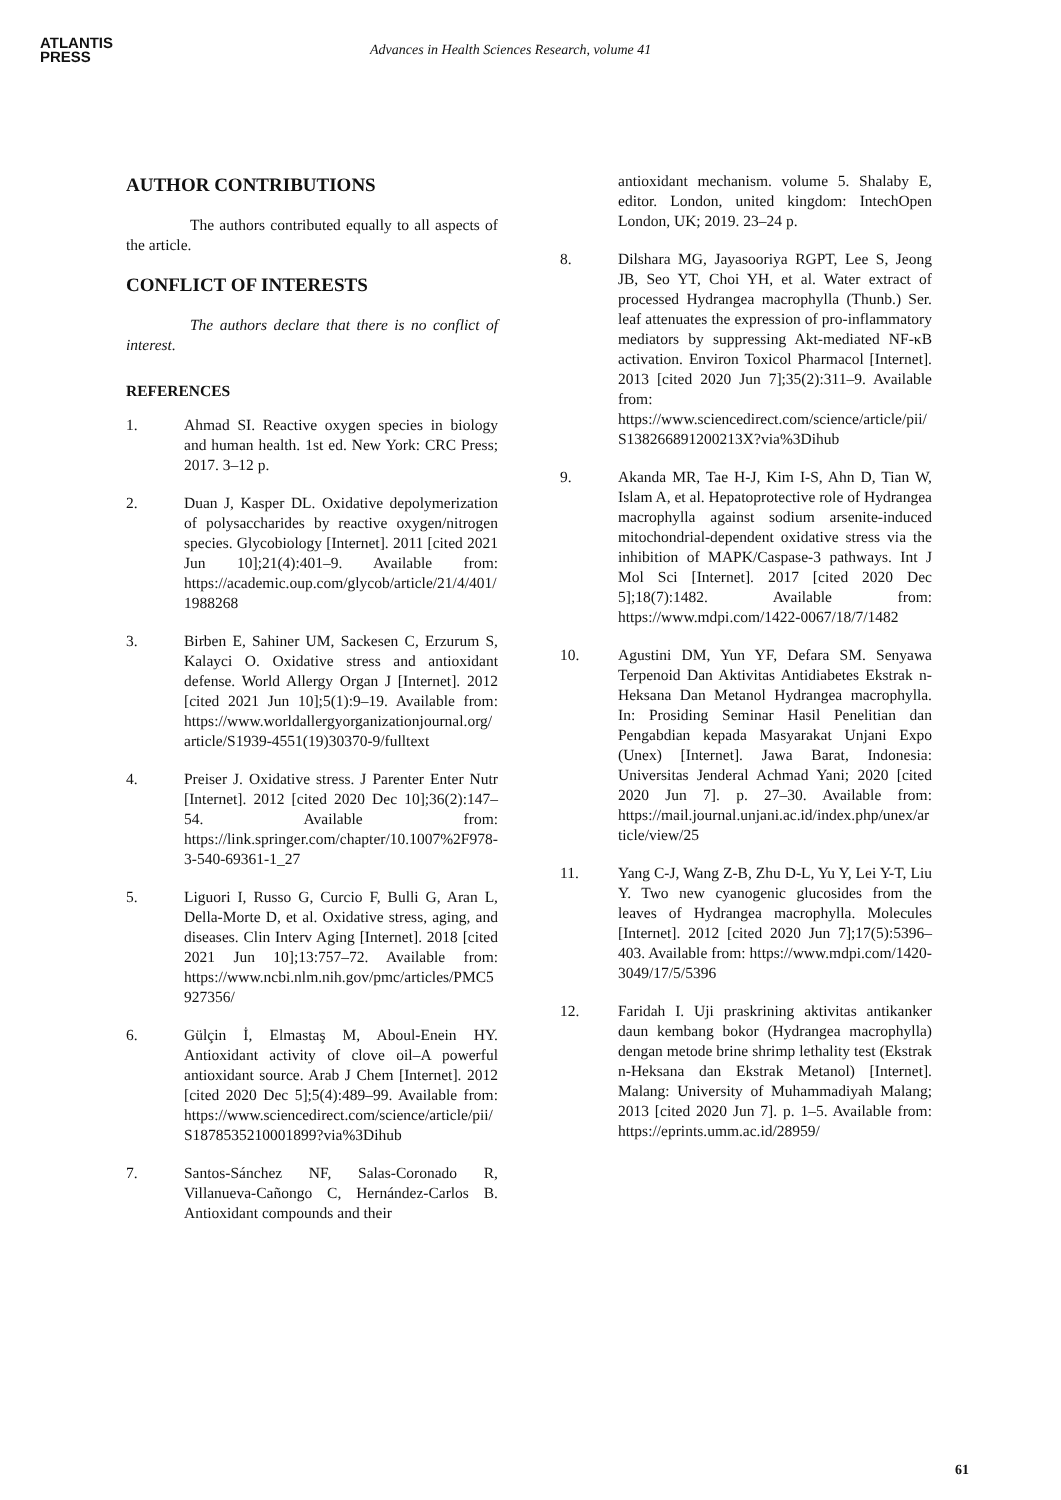ATLANTIS
PRESS
Advances in Health Sciences Research, volume 41
AUTHOR CONTRIBUTIONS
The authors contributed equally to all aspects of the article.
CONFLICT OF INTERESTS
The authors declare that there is no conflict of interest.
REFERENCES
1. Ahmad SI. Reactive oxygen species in biology and human health. 1st ed. New York: CRC Press; 2017. 3–12 p.
2. Duan J, Kasper DL. Oxidative depolymerization of polysaccharides by reactive oxygen/nitrogen species. Glycobiology [Internet]. 2011 [cited 2021 Jun 10];21(4):401–9. Available from: https://academic.oup.com/glycob/article/21/4/401/1988268
3. Birben E, Sahiner UM, Sackesen C, Erzurum S, Kalayci O. Oxidative stress and antioxidant defense. World Allergy Organ J [Internet]. 2012 [cited 2021 Jun 10];5(1):9–19. Available from: https://www.worldallergyorganizationjournal.org/article/S1939-4551(19)30370-9/fulltext
4. Preiser J. Oxidative stress. J Parenter Enter Nutr [Internet]. 2012 [cited 2020 Dec 10];36(2):147–54. Available from: https://link.springer.com/chapter/10.1007%2F978-3-540-69361-1_27
5. Liguori I, Russo G, Curcio F, Bulli G, Aran L, Della-Morte D, et al. Oxidative stress, aging, and diseases. Clin Interv Aging [Internet]. 2018 [cited 2021 Jun 10];13:757–72. Available from: https://www.ncbi.nlm.nih.gov/pmc/articles/PMC5927356/
6. Gülçin İ, Elmastaş M, Aboul-Enein HY. Antioxidant activity of clove oil–A powerful antioxidant source. Arab J Chem [Internet]. 2012 [cited 2020 Dec 5];5(4):489–99. Available from: https://www.sciencedirect.com/science/article/pii/S1878535210001899?via%3Dihub
7. Santos-Sánchez NF, Salas-Coronado R, Villanueva-Cañongo C, Hernández-Carlos B. Antioxidant compounds and their
antioxidant mechanism. volume 5. Shalaby E, editor. London, united kingdom: IntechOpen London, UK; 2019. 23–24 p.
8. Dilshara MG, Jayasooriya RGPT, Lee S, Jeong JB, Seo YT, Choi YH, et al. Water extract of processed Hydrangea macrophylla (Thunb.) Ser. leaf attenuates the expression of pro-inflammatory mediators by suppressing Akt-mediated NF-κB activation. Environ Toxicol Pharmacol [Internet]. 2013 [cited 2020 Jun 7];35(2):311–9. Available from: https://www.sciencedirect.com/science/article/pii/S138266891200213X?via%3Dihub
9. Akanda MR, Tae H-J, Kim I-S, Ahn D, Tian W, Islam A, et al. Hepatoprotective role of Hydrangea macrophylla against sodium arsenite-induced mitochondrial-dependent oxidative stress via the inhibition of MAPK/Caspase-3 pathways. Int J Mol Sci [Internet]. 2017 [cited 2020 Dec 5];18(7):1482. Available from: https://www.mdpi.com/1422-0067/18/7/1482
10. Agustini DM, Yun YF, Defara SM. Senyawa Terpenoid Dan Aktivitas Antidiabetes Ekstrak n-Heksana Dan Metanol Hydrangea macrophylla. In: Prosiding Seminar Hasil Penelitian dan Pengabdian kepada Masyarakat Unjani Expo (Unex) [Internet]. Jawa Barat, Indonesia: Universitas Jenderal Achmad Yani; 2020 [cited 2020 Jun 7]. p. 27–30. Available from: https://mail.journal.unjani.ac.id/index.php/unex/article/view/25
11. Yang C-J, Wang Z-B, Zhu D-L, Yu Y, Lei Y-T, Liu Y. Two new cyanogenic glucosides from the leaves of Hydrangea macrophylla. Molecules [Internet]. 2012 [cited 2020 Jun 7];17(5):5396–403. Available from: https://www.mdpi.com/1420-3049/17/5/5396
12. Faridah I. Uji praskrining aktivitas antikanker daun kembang bokor (Hydrangea macrophylla) dengan metode brine shrimp lethality test (Ekstrak n-Heksana dan Ekstrak Metanol) [Internet]. Malang: University of Muhammadiyah Malang; 2013 [cited 2020 Jun 7]. p. 1–5. Available from: https://eprints.umm.ac.id/28959/
61